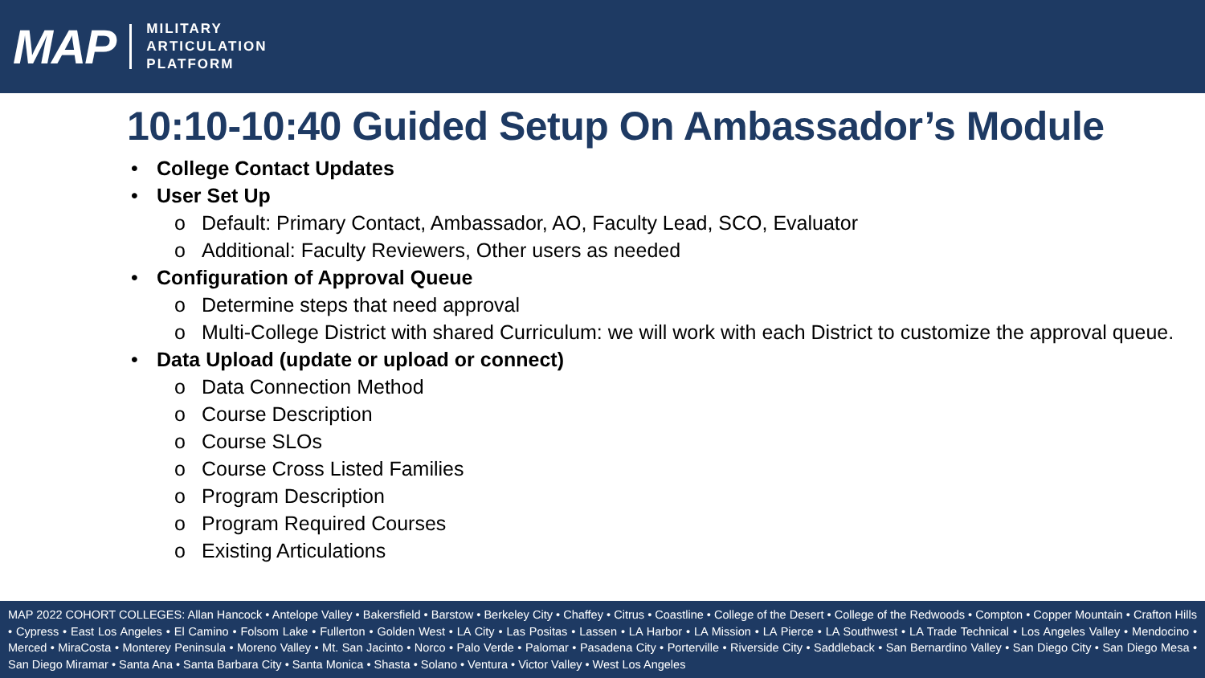MAP
MILITARY
ARTICULATION
PLATFORM
10:10-10:40 Guided Setup On Ambassador’s Module
• College Contact Updates
• User Set Up
o Default: Primary Contact, Ambassador, AO, Faculty Lead, SCO, Evaluator
o Additional: Faculty Reviewers, Other users as needed
• Configuration of Approval Queue
o Determine steps that need approval
o Multi-College District with shared Curriculum: we will work with each District to customize the approval queue.
• Data Upload (update or upload or connect)
o Data Connection Method
o Course Description
o Course SLOs
o Course Cross Listed Families
o Program Description
o Program Required Courses
o Existing Articulations
MAP 2022 COHORT COLLEGES: Allan Hancock • Antelope Valley • Bakersfield • Barstow • Berkeley City • Chaffey • Citrus • Coastline • College of the Desert • College of the Redwoods • Compton • Copper Mountain • Crafton Hills • Cypress • East Los Angeles • El Camino • Folsom Lake • Fullerton • Golden West • LA City • Las Positas • Lassen • LA Harbor • LA Mission • LA Pierce • LA Southwest • LA Trade Technical • Los Angeles Valley • Mendocino • Merced • MiraCosta • Monterey Peninsula • Moreno Valley • Mt. San Jacinto • Norco • Palo Verde • Palomar • Pasadena City • Porterville • Riverside City • Saddleback • San Bernardino Valley • San Diego City • San Diego Mesa • San Diego Miramar • Santa Ana • Santa Barbara City • Santa Monica • Shasta • Solano • Ventura • Victor Valley • West Los Angeles